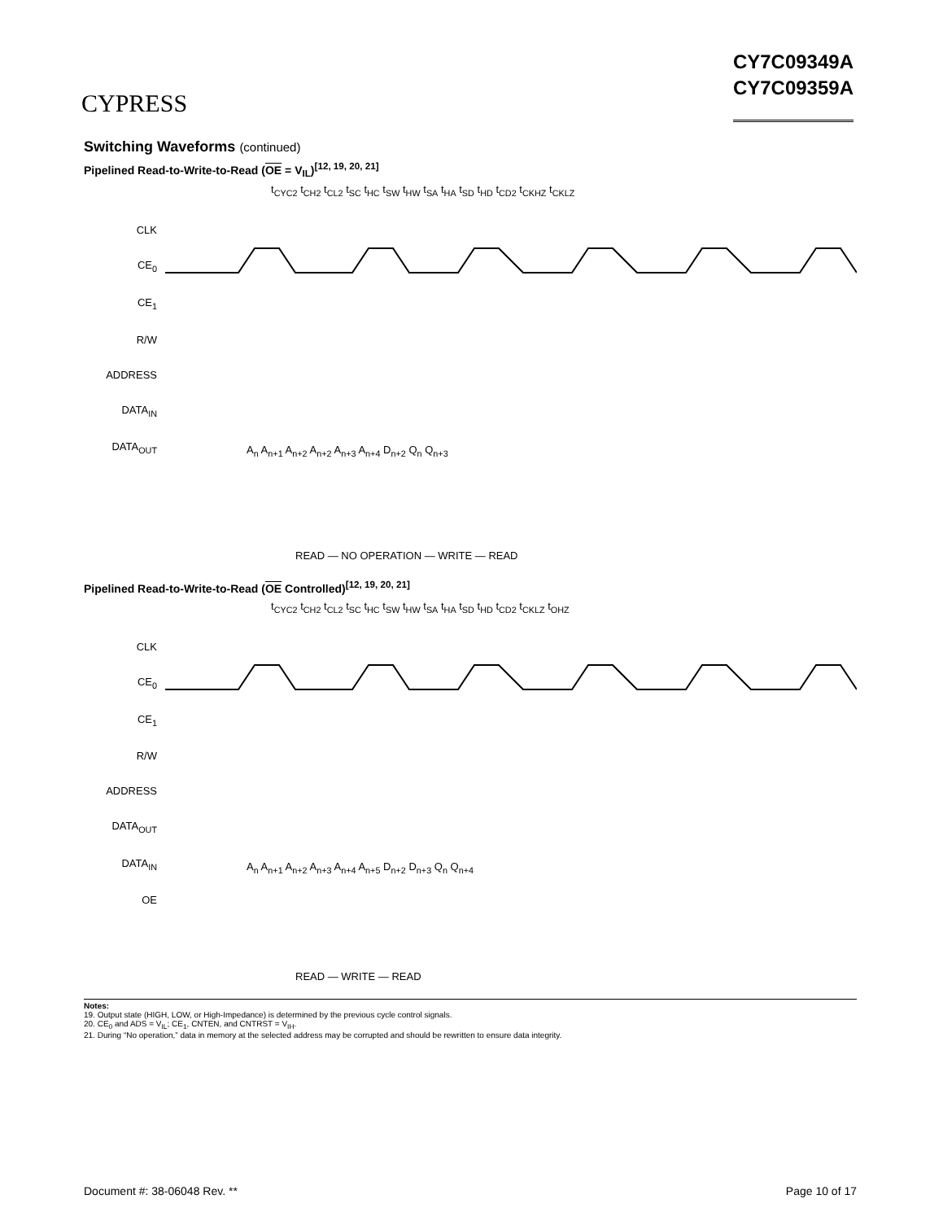CYPRESS
CY7C09349A
CY7C09359A
Switching Waveforms (continued)
Pipelined Read-to-Write-to-Read (OE = V<sub>IL</sub>)<sup>[12, 19, 20, 21]</sup>
CLK
CE<sub>0</sub>
CE<sub>1</sub>
R/W
ADDRESS
DATA<sub>IN</sub>
DATA<sub>OUT</sub>
t<sub>CYC2</sub> t<sub>CH2</sub> t<sub>CL2</sub> t<sub>SC</sub> t<sub>HC</sub> t<sub>SW</sub> t<sub>HW</sub> t<sub>SA</sub> t<sub>HA</sub> t<sub>SD</sub> t<sub>HD</sub> t<sub>CD2</sub> t<sub>CKHZ</sub> t<sub>CKLZ</sub>
A<sub>n</sub> A<sub>n+1</sub> A<sub>n+2</sub> A<sub>n+2</sub> A<sub>n+3</sub> A<sub>n+4</sub> D<sub>n+2</sub> Q<sub>n</sub> Q<sub>n+3</sub>
READ — NO OPERATION — WRITE — READ
Pipelined Read-to-Write-to-Read (OE Controlled)<sup>[12, 19, 20, 21]</sup>
CLK
CE<sub>0</sub>
CE<sub>1</sub>
R/W
ADDRESS
DATA<sub>OUT</sub>
DATA<sub>IN</sub>
OE
t<sub>CYC2</sub> t<sub>CH2</sub> t<sub>CL2</sub> t<sub>SC</sub> t<sub>HC</sub> t<sub>SW</sub> t<sub>HW</sub> t<sub>SA</sub> t<sub>HA</sub> t<sub>SD</sub> t<sub>HD</sub> t<sub>CD2</sub> t<sub>CKLZ</sub> t<sub>OHZ</sub>
A<sub>n</sub> A<sub>n+1</sub> A<sub>n+2</sub> A<sub>n+3</sub> A<sub>n+4</sub> A<sub>n+5</sub> D<sub>n+2</sub> D<sub>n+3</sub> Q<sub>n</sub> Q<sub>n+4</sub>
READ — WRITE — READ
Notes:
19. Output state (HIGH, LOW, or High-Impedance) is determined by the previous cycle control signals.
20. CE<sub>0</sub> and ADS = V<sub>IL</sub>; CE<sub>1</sub>, CNTEN, and CNTRST = V<sub>IH</sub>.
21. During “No operation,” data in memory at the selected address may be corrupted and should be rewritten to ensure data integrity.
Document #: 38-06048 Rev. ** Page 10 of 17